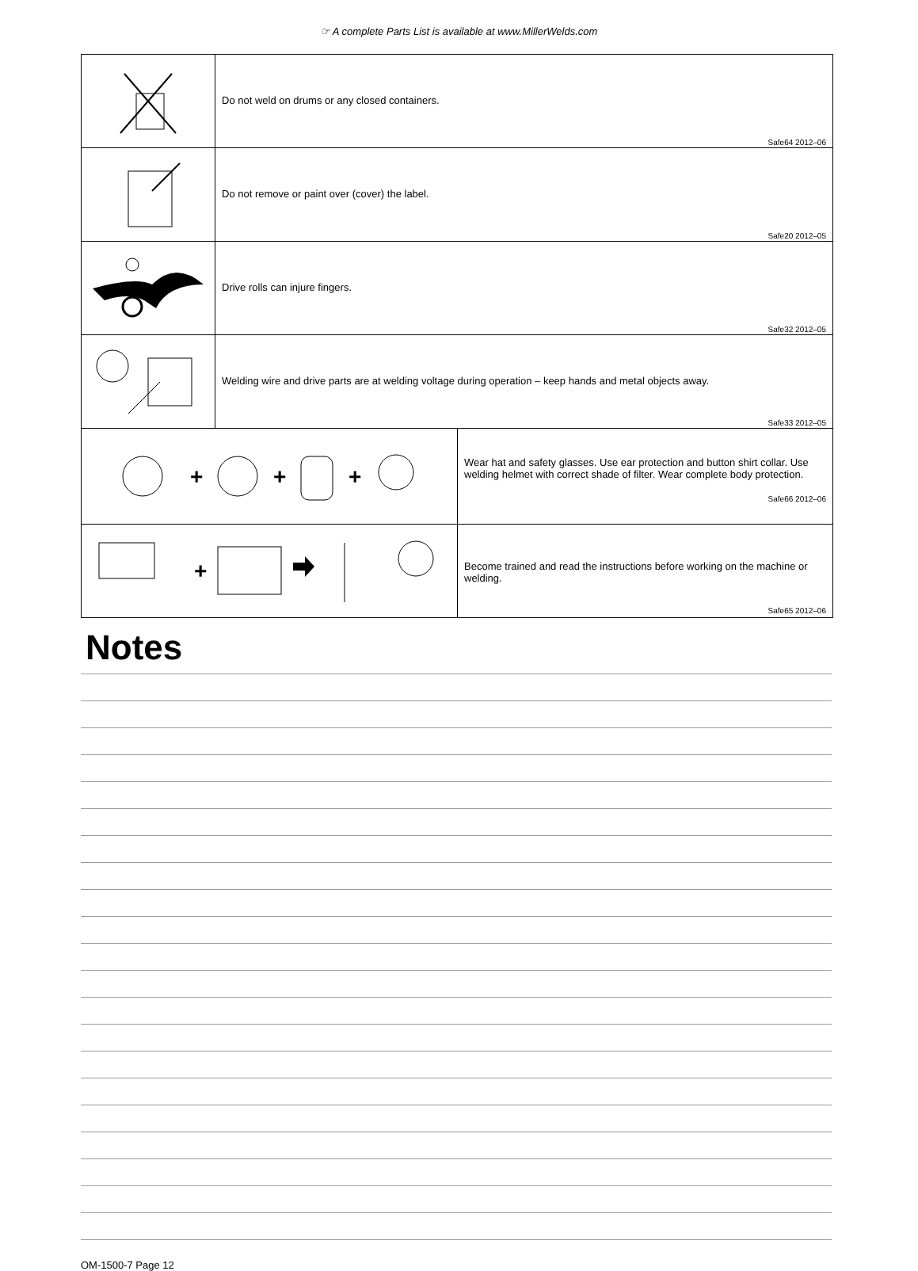☞ A complete Parts List is available at www.MillerWelds.com
| | Do not weld on drums or any closed containers. Safe64 2012–06 |
| | Do not remove or paint over (cover) the label. Safe20 2012–05 |
| | Drive rolls can injure fingers. Safe32 2012–05 |
| | Welding wire and drive parts are at welding voltage during operation – keep hands and metal objects away. Safe33 2012–05 |
| + + + | Wear hat and safety glasses. Use ear protection and button shirt collar. Use welding helmet with correct shade of filter. Wear complete body protection. Safe66 2012–06 |
| + | Become trained and read the instructions before working on the machine or welding. Safe65 2012–06 |
Notes
OM-1500-7 Page 12